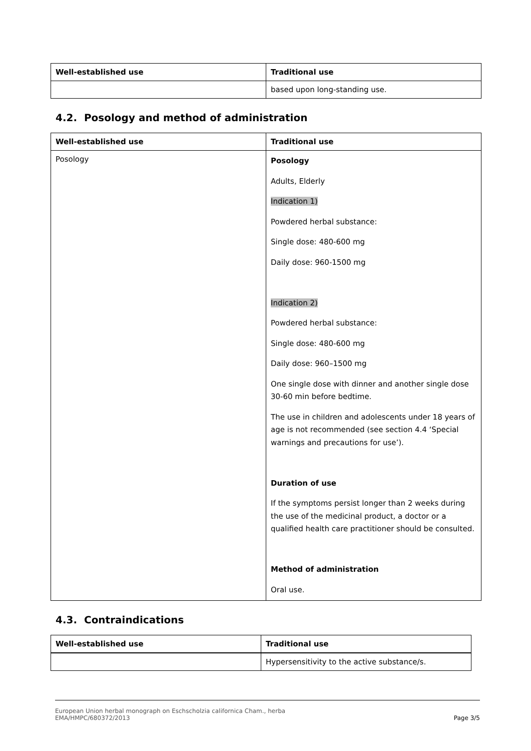| Well-established use | Traditional use |
| --- | --- |
| | based upon long-standing use. |
4.2. Posology and method of administration
| Well-established use | Traditional use |
| --- | --- |
| Posology | Posology Adults, Elderly Indication 1) Powdered herbal substance: Single dose: 480-600 mg Daily dose: 960-1500 mg Indication 2) Powdered herbal substance: Single dose: 480-600 mg Daily dose: 960–1500 mg One single dose with dinner and another single dose 30-60 min before bedtime. The use in children and adolescents under 18 years of age is not recommended (see section 4.4 ‘Special warnings and precautions for use’). Duration of use If the symptoms persist longer than 2 weeks during the use of the medicinal product, a doctor or a qualified health care practitioner should be consulted. Method of administration Oral use. |
4.3. Contraindications
| Well-established use | Traditional use |
| --- | --- |
| | Hypersensitivity to the active substance/s. |
European Union herbal monograph on Eschscholzia californica Cham., herba
EMA/HMPC/680372/2013 Page 3/5